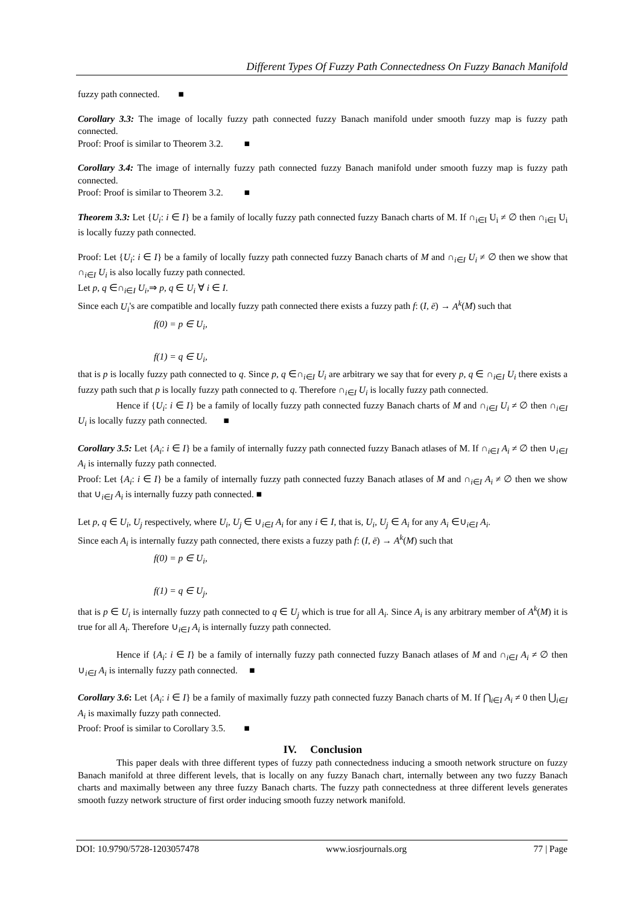Different Types Of Fuzzy Path Connectedness On Fuzzy Banach Manifold
fuzzy path connected. ■
Corollary 3.3: The image of locally fuzzy path connected fuzzy Banach manifold under smooth fuzzy map is fuzzy path connected.
Proof: Proof is similar to Theorem 3.2. ■
Corollary 3.4: The image of internally fuzzy path connected fuzzy Banach manifold under smooth fuzzy map is fuzzy path connected.
Proof: Proof is similar to Theorem 3.2. ■
Theorem 3.3: Let {U<sub>i</sub>: i ∈ I} be a family of locally fuzzy path connected fuzzy Banach charts of M. If ∩<sub>i∈I</sub> U<sub>i</sub> ≠ ∅ then ∩<sub>i∈I</sub> U<sub>i</sub> is locally fuzzy path connected.
Proof: Let {U<sub>i</sub>: i ∈ I} be a family of locally fuzzy path connected fuzzy Banach charts of M and ∩<sub>i∈I</sub> U<sub>i</sub> ≠ ∅ then we show that ∩<sub>i∈I</sub> U<sub>i</sub> is also locally fuzzy path connected.
Let p, q ∈∩<sub>i∈I</sub> U<sub>i</sub>,⇒ p, q ∈ U<sub>i</sub> ∀ i ∈ I.
Since each U<sub>i</sub>'s are compatible and locally fuzzy path connected there exists a fuzzy path f: (I, ē) → A<sup>k</sup>(M) such that
f(0) = p ∈ U<sub>i</sub>,
f(1) = q ∈ U<sub>i</sub>,
that is p is locally fuzzy path connected to q. Since p, q ∈∩<sub>i∈I</sub> U<sub>i</sub> are arbitrary we say that for every p, q ∈ ∩<sub>i∈I</sub> U<sub>i</sub> there exists a fuzzy path such that p is locally fuzzy path connected to q. Therefore ∩<sub>i∈I</sub> U<sub>i</sub> is locally fuzzy path connected.
Hence if {U<sub>i</sub>: i ∈ I} be a family of locally fuzzy path connected fuzzy Banach charts of M and ∩<sub>i∈I</sub> U<sub>i</sub> ≠ ∅ then ∩<sub>i∈I</sub> U<sub>i</sub> is locally fuzzy path connected. ■
Corollary 3.5: Let {A<sub>i</sub>: i ∈ I} be a family of internally fuzzy path connected fuzzy Banach atlases of M. If ∩<sub>i∈I</sub> A<sub>i</sub> ≠ ∅ then ∪<sub>i∈I</sub> A<sub>i</sub> is internally fuzzy path connected.
Proof: Let {A<sub>i</sub>: i ∈ I} be a family of internally fuzzy path connected fuzzy Banach atlases of M and ∩<sub>i∈I</sub> A<sub>i</sub> ≠ ∅ then we show that ∪<sub>i∈I</sub> A<sub>i</sub> is internally fuzzy path connected. ■
Let p, q ∈ U<sub>i</sub>, U<sub>j</sub> respectively, where U<sub>i</sub>, U<sub>j</sub> ∈ ∪<sub>i∈I</sub> A<sub>i</sub> for any i ∈ I, that is, U<sub>i</sub>, U<sub>j</sub> ∈ A<sub>i</sub> for any A<sub>i</sub> ∈∪<sub>i∈I</sub> A<sub>i</sub>.
Since each A<sub>i</sub> is internally fuzzy path connected, there exists a fuzzy path f: (I, ē) → A<sup>k</sup>(M) such that
f(0) = p ∈ U<sub>i</sub>,
f(1) = q ∈ U<sub>j</sub>,
that is p ∈ U<sub>i</sub> is internally fuzzy path connected to q ∈ U<sub>j</sub> which is true for all A<sub>i</sub>. Since A<sub>i</sub> is any arbitrary member of A<sup>k</sup>(M) it is true for all A<sub>i</sub>. Therefore ∪<sub>i∈I</sub> A<sub>i</sub> is internally fuzzy path connected.
Hence if {A<sub>i</sub>: i ∈ I} be a family of internally fuzzy path connected fuzzy Banach atlases of M and ∩<sub>i∈I</sub> A<sub>i</sub> ≠ ∅ then ∪<sub>i∈I</sub> A<sub>i</sub> is internally fuzzy path connected. ■
Corollary 3.6: Let {A<sub>i</sub>: i ∈ I} be a family of maximally fuzzy path connected fuzzy Banach charts of M. If ⋂<sub>i∈I</sub> A<sub>i</sub> ≠ 0 then ⋃<sub>i∈I</sub> A<sub>i</sub> is maximally fuzzy path connected.
Proof: Proof is similar to Corollary 3.5. ■
IV. Conclusion
This paper deals with three different types of fuzzy path connectedness inducing a smooth network structure on fuzzy Banach manifold at three different levels, that is locally on any fuzzy Banach chart, internally between any two fuzzy Banach charts and maximally between any three fuzzy Banach charts. The fuzzy path connectedness at three different levels generates smooth fuzzy network structure of first order inducing smooth fuzzy network manifold.
DOI: 10.9790/5728-1203057478 www.iosrjournals.org 77 | Page